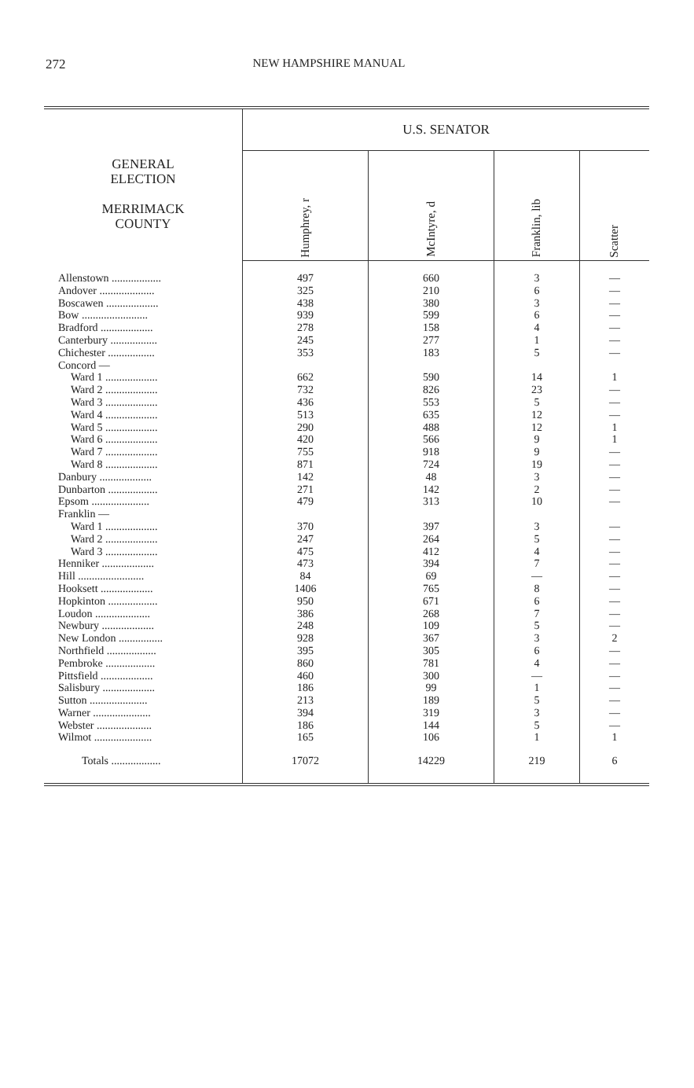272 NEW HAMPSHIRE MANUAL
| GENERAL ELECTION MERRIMACK COUNTY | U.S. SENATOR | | | |
| --- | --- | --- | --- | --- |
| | Humphrey, r | McIntyre, d | Franklin, lib | Scatter |
| Allenstown .................. | 497 | 660 | 3 | — |
| Andover .................... | 325 | 210 | 6 | — |
| Boscawen ................... | 438 | 380 | 3 | — |
| Bow ........................ | 939 | 599 | 6 | — |
| Bradford ................... | 278 | 158 | 4 | — |
| Canterbury ................. | 245 | 277 | 1 | — |
| Chichester ................. | 353 | 183 | 5 | — |
| Concord — | | | | |
| Ward 1 ................... | 662 | 590 | 14 | 1 |
| Ward 2 ................... | 732 | 826 | 23 | — |
| Ward 3 ................... | 436 | 553 | 5 | — |
| Ward 4 ................... | 513 | 635 | 12 | — |
| Ward 5 ................... | 290 | 488 | 12 | 1 |
| Ward 6 ................... | 420 | 566 | 9 | 1 |
| Ward 7 ................... | 755 | 918 | 9 | — |
| Ward 8 ................... | 871 | 724 | 19 | — |
| Danbury ................... | 142 | 48 | 3 | — |
| Dunbarton .................. | 271 | 142 | 2 | — |
| Epsom ..................... | 479 | 313 | 10 | — |
| Franklin — | | | | |
| Ward 1 ................... | 370 | 397 | 3 | — |
| Ward 2 ................... | 247 | 264 | 5 | — |
| Ward 3 ................... | 475 | 412 | 4 | — |
| Henniker ................... | 473 | 394 | 7 | — |
| Hill ........................ | 84 | 69 | — | — |
| Hooksett ................... | 1406 | 765 | 8 | — |
| Hopkinton .................. | 950 | 671 | 6 | — |
| Loudon .................... | 386 | 268 | 7 | — |
| Newbury ................... | 248 | 109 | 5 | — |
| New London ................ | 928 | 367 | 3 | 2 |
| Northfield .................. | 395 | 305 | 6 | — |
| Pembroke .................. | 860 | 781 | 4 | — |
| Pittsfield ................... | 460 | 300 | — | — |
| Salisbury ................... | 186 | 99 | 1 | — |
| Sutton ..................... | 213 | 189 | 5 | — |
| Warner ..................... | 394 | 319 | 3 | — |
| Webster .................... | 186 | 144 | 5 | — |
| Wilmot ..................... | 165 | 106 | 1 | 1 |
| Totals .................. | 17072 | 14229 | 219 | 6 |